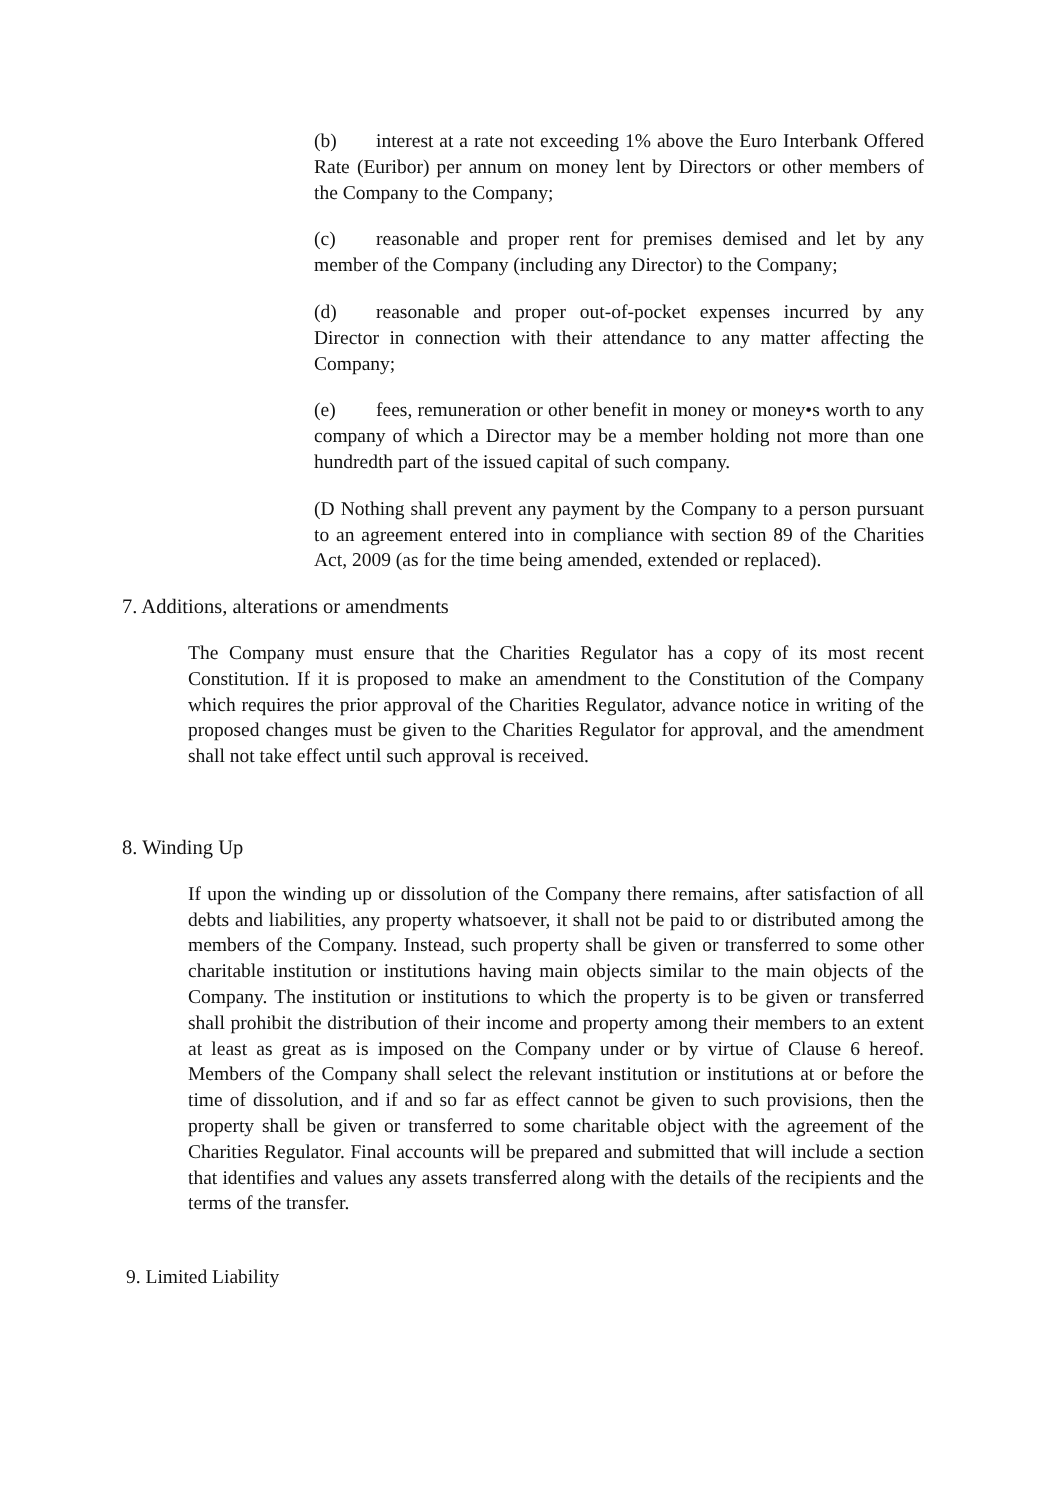(b) interest at a rate not exceeding 1% above the Euro Interbank Offered Rate (Euribor) per annum on money lent by Directors or other members of the Company to the Company;
(c) reasonable and proper rent for premises demised and let by any member of the Company (including any Director) to the Company;
(d) reasonable and proper out-of-pocket expenses incurred by any Director in connection with their attendance to any matter affecting the Company;
(e) fees, remuneration or other benefit in money or money•s worth to any company of which a Director may be a member holding not more than one hundredth part of the issued capital of such company.
(D Nothing shall prevent any payment by the Company to a person pursuant to an agreement entered into in compliance with section 89 of the Charities Act, 2009 (as for the time being amended, extended or replaced).
7. Additions, alterations or amendments
The Company must ensure that the Charities Regulator has a copy of its most recent Constitution. If it is proposed to make an amendment to the Constitution of the Company which requires the prior approval of the Charities Regulator, advance notice in writing of the proposed changes must be given to the Charities Regulator for approval, and the amendment shall not take effect until such approval is received.
8. Winding Up
If upon the winding up or dissolution of the Company there remains, after satisfaction of all debts and liabilities, any property whatsoever, it shall not be paid to or distributed among the members of the Company. Instead, such property shall be given or transferred to some other charitable institution or institutions having main objects similar to the main objects of the Company. The institution or institutions to which the property is to be given or transferred shall prohibit the distribution of their income and property among their members to an extent at least as great as is imposed on the Company under or by virtue of Clause 6 hereof. Members of the Company shall select the relevant institution or institutions at or before the time of dissolution, and if and so far as effect cannot be given to such provisions, then the property shall be given or transferred to some charitable object with the agreement of the Charities Regulator. Final accounts will be prepared and submitted that will include a section that identifies and values any assets transferred along with the details of the recipients and the terms of the transfer.
9. Limited Liability